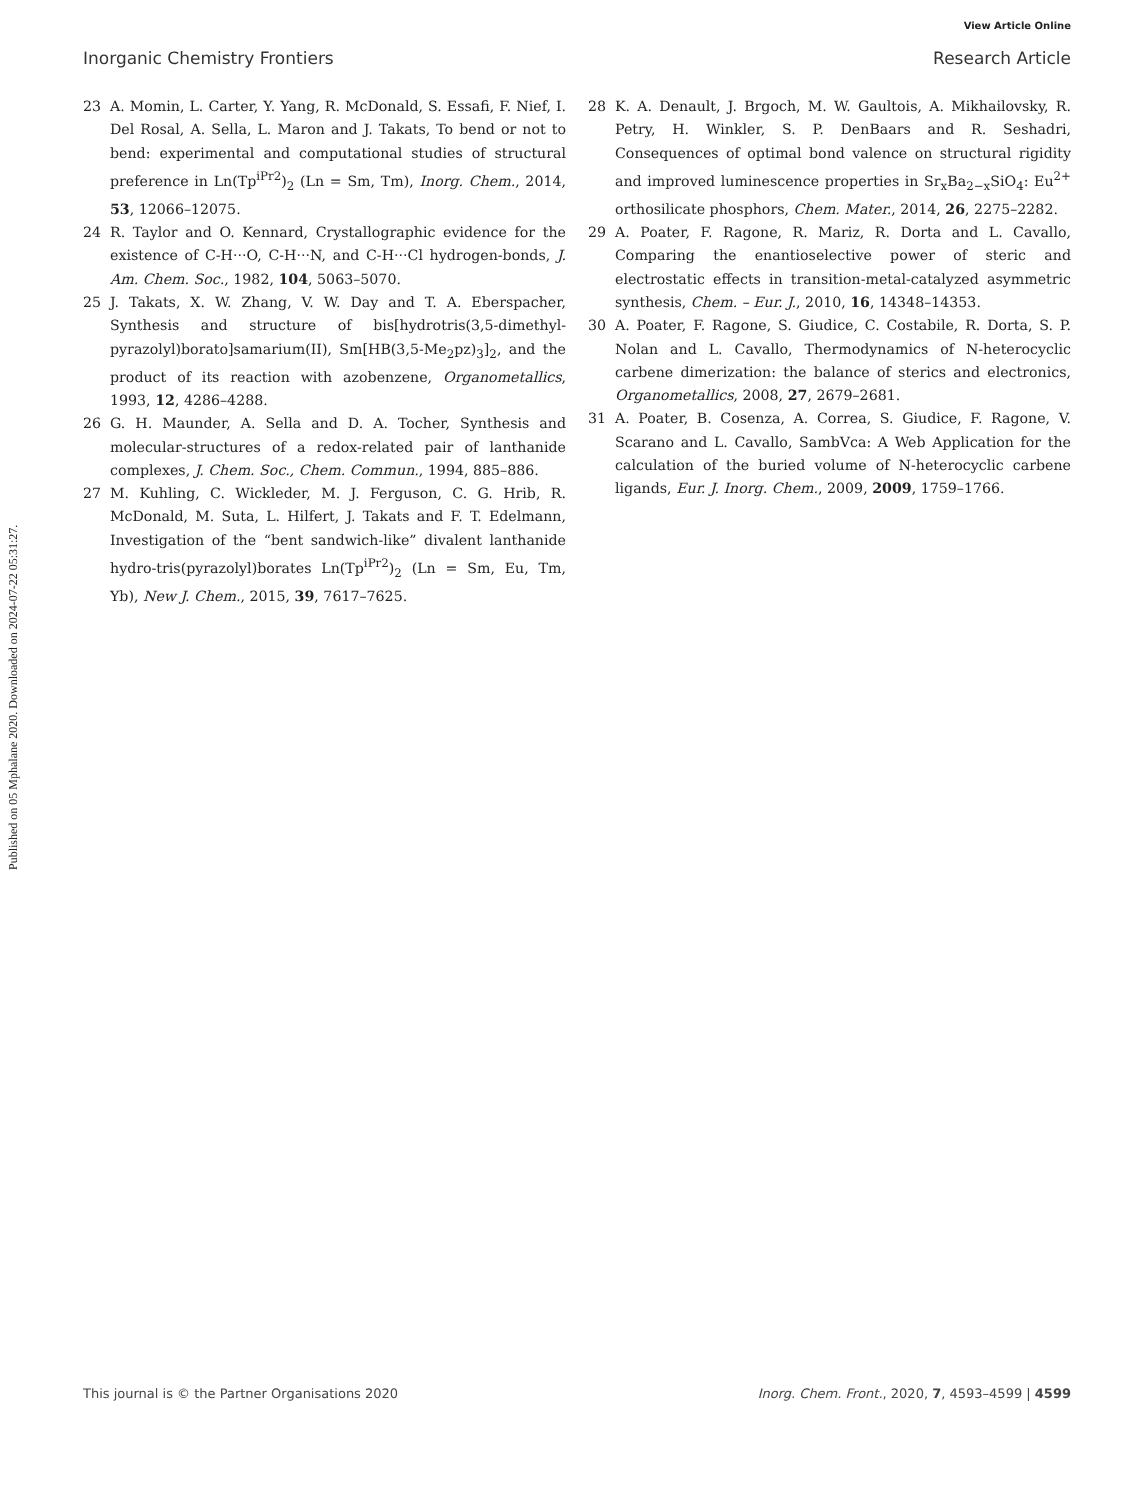View Article Online
Inorganic Chemistry Frontiers Research Article
Published on 05 Mphalane 2020. Downloaded on 2024-07-22 05:31:27.
23 A. Momin, L. Carter, Y. Yang, R. McDonald, S. Essafi, F. Nief, I. Del Rosal, A. Sella, L. Maron and J. Takats, To bend or not to bend: experimental and computational studies of structural preference in Ln(Tp<sup>iPr2</sup>)<sub>2</sub> (Ln = Sm, Tm), Inorg. Chem., 2014, 53, 12066–12075.
24 R. Taylor and O. Kennard, Crystallographic evidence for the existence of C-H···O, C-H···N, and C-H···Cl hydrogen-bonds, J. Am. Chem. Soc., 1982, 104, 5063–5070.
25 J. Takats, X. W. Zhang, V. W. Day and T. A. Eberspacher, Synthesis and structure of bis[hydrotris(3,5-dimethyl-pyrazolyl)borato]samarium(II), Sm[HB(3,5-Me<sub>2</sub>pz)<sub>3</sub>]<sub>2</sub>, and the product of its reaction with azobenzene, Organometallics, 1993, 12, 4286–4288.
26 G. H. Maunder, A. Sella and D. A. Tocher, Synthesis and molecular-structures of a redox-related pair of lanthanide complexes, J. Chem. Soc., Chem. Commun., 1994, 885–886.
27 M. Kuhling, C. Wickleder, M. J. Ferguson, C. G. Hrib, R. McDonald, M. Suta, L. Hilfert, J. Takats and F. T. Edelmann, Investigation of the “bent sandwich-like” divalent lanthanide hydro-tris(pyrazolyl)borates Ln(Tp<sup>iPr2</sup>)<sub>2</sub> (Ln = Sm, Eu, Tm, Yb), New J. Chem., 2015, 39, 7617–7625.
28 K. A. Denault, J. Brgoch, M. W. Gaultois, A. Mikhailovsky, R. Petry, H. Winkler, S. P. DenBaars and R. Seshadri, Consequences of optimal bond valence on structural rigidity and improved luminescence properties in Sr<sub>x</sub>Ba<sub>2−x</sub>SiO<sub>4</sub>: Eu<sup>2+</sup> orthosilicate phosphors, Chem. Mater., 2014, 26, 2275–2282.
29 A. Poater, F. Ragone, R. Mariz, R. Dorta and L. Cavallo, Comparing the enantioselective power of steric and electrostatic effects in transition-metal-catalyzed asymmetric synthesis, Chem. – Eur. J., 2010, 16, 14348–14353.
30 A. Poater, F. Ragone, S. Giudice, C. Costabile, R. Dorta, S. P. Nolan and L. Cavallo, Thermodynamics of N-heterocyclic carbene dimerization: the balance of sterics and electronics, Organometallics, 2008, 27, 2679–2681.
31 A. Poater, B. Cosenza, A. Correa, S. Giudice, F. Ragone, V. Scarano and L. Cavallo, SambVca: A Web Application for the calculation of the buried volume of N-heterocyclic carbene ligands, Eur. J. Inorg. Chem., 2009, 2009, 1759–1766.
This journal is © the Partner Organisations 2020 Inorg. Chem. Front., 2020, 7, 4593–4599 | 4599